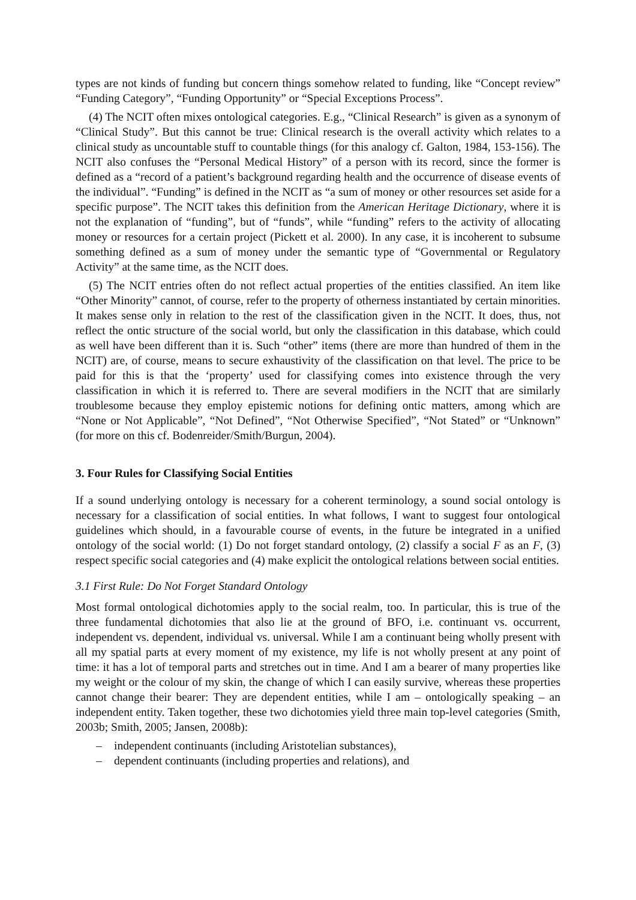types are not kinds of funding but concern things somehow related to funding, like “Concept review” “Funding Category”, “Funding Opportunity” or “Special Exceptions Process”.
(4) The NCIT often mixes ontological categories. E.g., “Clinical Research” is given as a synonym of “Clinical Study”. But this cannot be true: Clinical research is the overall activity which relates to a clinical study as uncountable stuff to countable things (for this analogy cf. Galton, 1984, 153-156). The NCIT also confuses the “Personal Medical History” of a person with its record, since the former is defined as a “record of a patient’s background regarding health and the occurrence of disease events of the individual”. “Funding” is defined in the NCIT as “a sum of money or other resources set aside for a specific purpose”. The NCIT takes this definition from the American Heritage Dictionary, where it is not the explanation of “funding”, but of “funds”, while “funding” refers to the activity of allocating money or resources for a certain project (Pickett et al. 2000). In any case, it is incoherent to subsume something defined as a sum of money under the semantic type of “Governmental or Regulatory Activity” at the same time, as the NCIT does.
(5) The NCIT entries often do not reflect actual properties of the entities classified. An item like “Other Minority” cannot, of course, refer to the property of otherness instantiated by certain minorities. It makes sense only in relation to the rest of the classification given in the NCIT. It does, thus, not reflect the ontic structure of the social world, but only the classification in this database, which could as well have been different than it is. Such “other” items (there are more than hundred of them in the NCIT) are, of course, means to secure exhaustivity of the classification on that level. The price to be paid for this is that the ‘property’ used for classifying comes into existence through the very classification in which it is referred to. There are several modifiers in the NCIT that are similarly troublesome because they employ epistemic notions for defining ontic matters, among which are “None or Not Applicable”, “Not Defined”, “Not Otherwise Specified”, “Not Stated” or “Unknown” (for more on this cf. Bodenreider/Smith/Burgun, 2004).
3. Four Rules for Classifying Social Entities
If a sound underlying ontology is necessary for a coherent terminology, a sound social ontology is necessary for a classification of social entities. In what follows, I want to suggest four ontological guidelines which should, in a favourable course of events, in the future be integrated in a unified ontology of the social world: (1) Do not forget standard ontology, (2) classify a social F as an F, (3) respect specific social categories and (4) make explicit the ontological relations between social entities.
3.1 First Rule: Do Not Forget Standard Ontology
Most formal ontological dichotomies apply to the social realm, too. In particular, this is true of the three fundamental dichotomies that also lie at the ground of BFO, i.e. continuant vs. occurrent, independent vs. dependent, individual vs. universal. While I am a continuant being wholly present with all my spatial parts at every moment of my existence, my life is not wholly present at any point of time: it has a lot of temporal parts and stretches out in time. And I am a bearer of many properties like my weight or the colour of my skin, the change of which I can easily survive, whereas these properties cannot change their bearer: They are dependent entities, while I am – ontologically speaking – an independent entity. Taken together, these two dichotomies yield three main top-level categories (Smith, 2003b; Smith, 2005; Jansen, 2008b):
– independent continuants (including Aristotelian substances),
– dependent continuants (including properties and relations), and